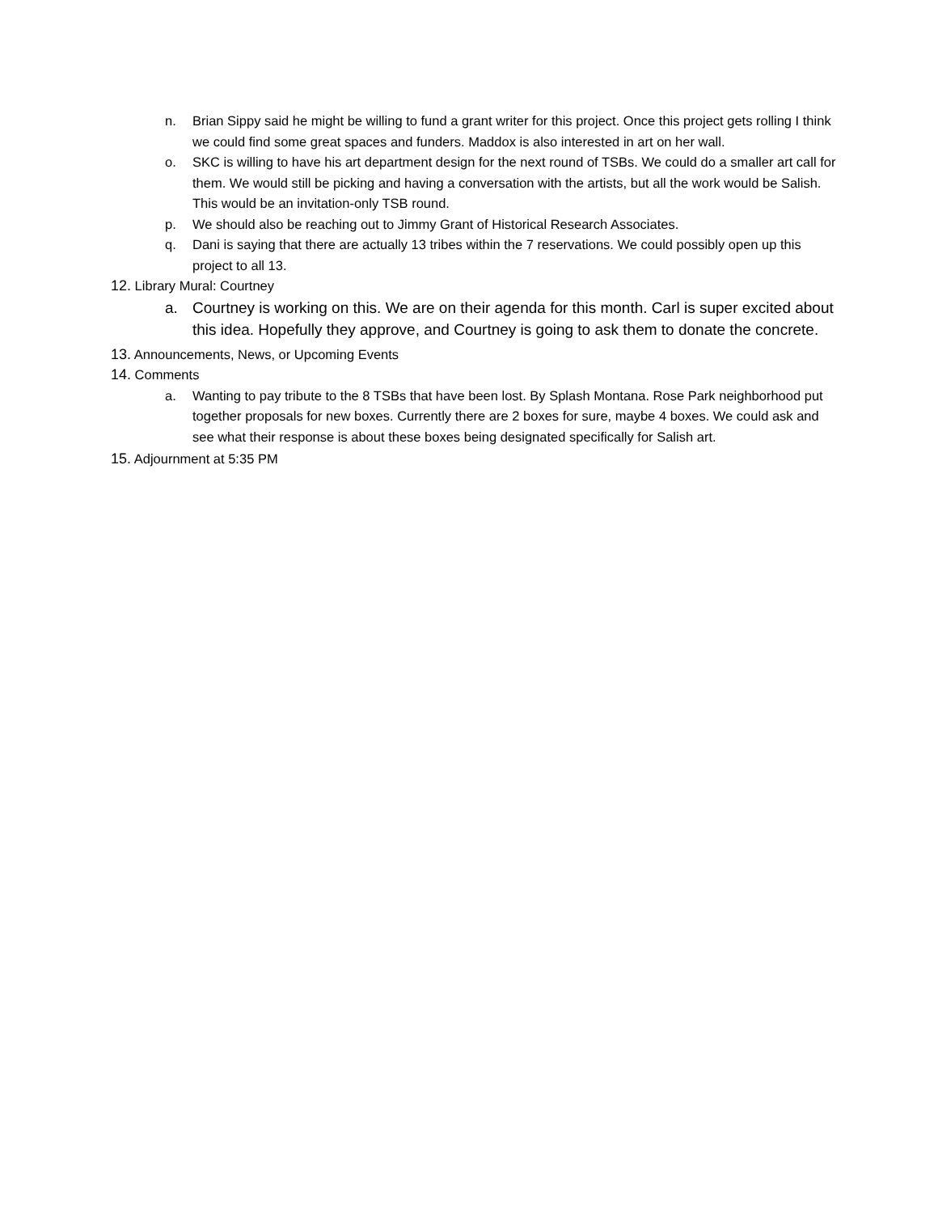n. Brian Sippy said he might be willing to fund a grant writer for this project. Once this project gets rolling I think we could find some great spaces and funders. Maddox is also interested in art on her wall.
o. SKC is willing to have his art department design for the next round of TSBs. We could do a smaller art call for them. We would still be picking and having a conversation with the artists, but all the work would be Salish. This would be an invitation-only TSB round.
p. We should also be reaching out to Jimmy Grant of Historical Research Associates.
q. Dani is saying that there are actually 13 tribes within the 7 reservations. We could possibly open up this project to all 13.
12. Library Mural: Courtney
a. Courtney is working on this. We are on their agenda for this month. Carl is super excited about this idea. Hopefully they approve, and Courtney is going to ask them to donate the concrete.
13. Announcements, News, or Upcoming Events
14. Comments
a. Wanting to pay tribute to the 8 TSBs that have been lost. By Splash Montana. Rose Park neighborhood put together proposals for new boxes. Currently there are 2 boxes for sure, maybe 4 boxes. We could ask and see what their response is about these boxes being designated specifically for Salish art.
15. Adjournment at 5:35 PM